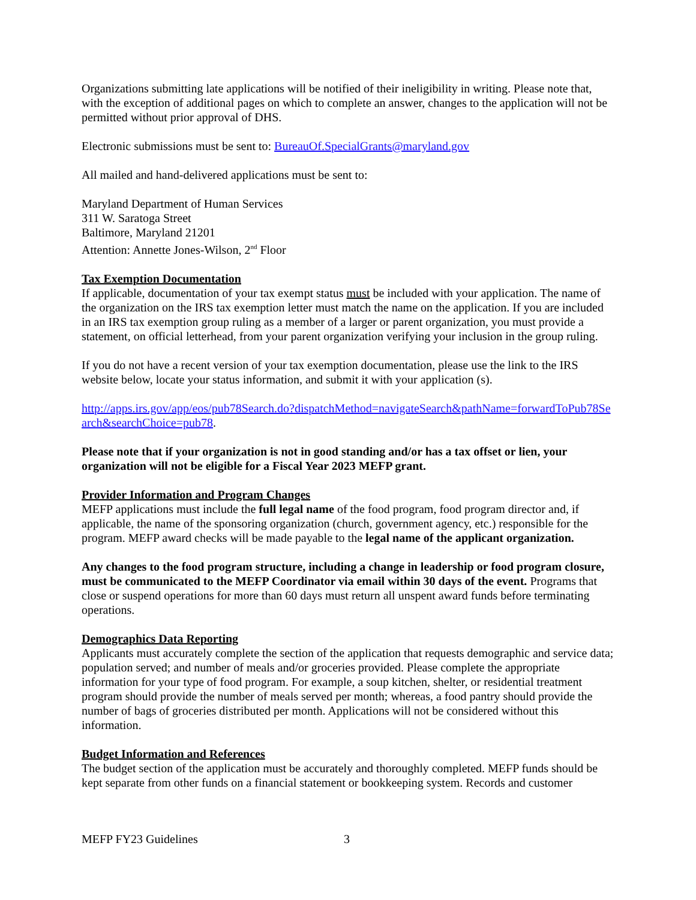Organizations submitting late applications will be notified of their ineligibility in writing. Please note that, with the exception of additional pages on which to complete an answer, changes to the application will not be permitted without prior approval of DHS.
Electronic submissions must be sent to: BureauOf.SpecialGrants@maryland.gov
All mailed and hand-delivered applications must be sent to:
Maryland Department of Human Services
311 W. Saratoga Street
Baltimore, Maryland 21201
Attention: Annette Jones-Wilson, 2<sup>nd</sup> Floor
Tax Exemption Documentation
If applicable, documentation of your tax exempt status must be included with your application. The name of the organization on the IRS tax exemption letter must match the name on the application. If you are included in an IRS tax exemption group ruling as a member of a larger or parent organization, you must provide a statement, on official letterhead, from your parent organization verifying your inclusion in the group ruling.
If you do not have a recent version of your tax exemption documentation, please use the link to the IRS website below, locate your status information, and submit it with your application (s).
http://apps.irs.gov/app/eos/pub78Search.do?dispatchMethod=navigateSearch&pathName=forwardToPub78Search&searchChoice=pub78.
Please note that if your organization is not in good standing and/or has a tax offset or lien, your organization will not be eligible for a Fiscal Year 2023 MEFP grant.
Provider Information and Program Changes
MEFP applications must include the full legal name of the food program, food program director and, if applicable, the name of the sponsoring organization (church, government agency, etc.) responsible for the program. MEFP award checks will be made payable to the legal name of the applicant organization.
Any changes to the food program structure, including a change in leadership or food program closure, must be communicated to the MEFP Coordinator via email within 30 days of the event. Programs that close or suspend operations for more than 60 days must return all unspent award funds before terminating operations.
Demographics Data Reporting
Applicants must accurately complete the section of the application that requests demographic and service data; population served; and number of meals and/or groceries provided. Please complete the appropriate information for your type of food program. For example, a soup kitchen, shelter, or residential treatment program should provide the number of meals served per month; whereas, a food pantry should provide the number of bags of groceries distributed per month. Applications will not be considered without this information.
Budget Information and References
The budget section of the application must be accurately and thoroughly completed. MEFP funds should be kept separate from other funds on a financial statement or bookkeeping system. Records and customer
MEFP FY23 Guidelines 3